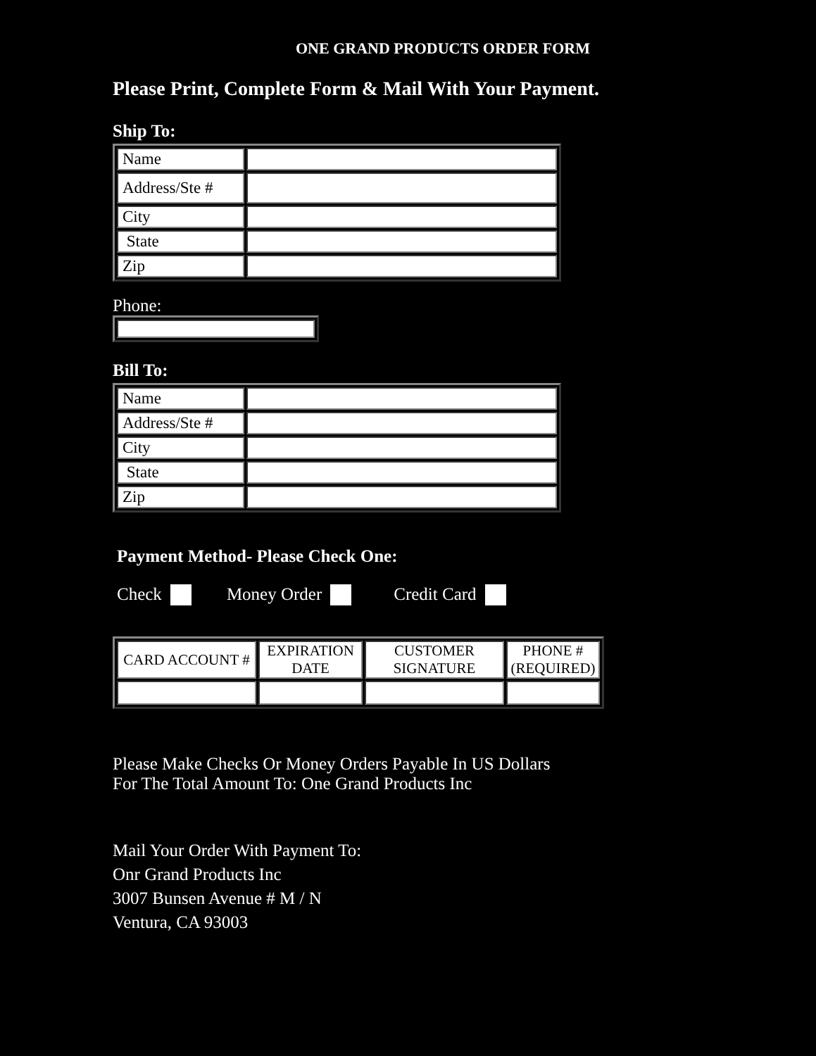ONE GRAND PRODUCTS ORDER FORM
Please Print, Complete Form & Mail With Your Payment.
Ship To:
| Name | |
| Address/Ste # | |
| City | |
| State | |
| Zip | |
Phone:
Bill To:
| Name | |
| Address/Ste # | |
| City | |
| State | |
| Zip | |
Payment Method- Please Check One:
Check Money Order Credit Card
| CARD ACCOUNT # | EXPIRATION DATE | CUSTOMER SIGNATURE | PHONE # (REQUIRED) |
| --- | --- | --- | --- |
Please Make Checks Or Money Orders Payable In US Dollars
For The Total Amount To: One Grand Products Inc
Mail Your Order With Payment To:
Onr Grand Products Inc
3007 Bunsen Avenue # M / N
Ventura, CA 93003